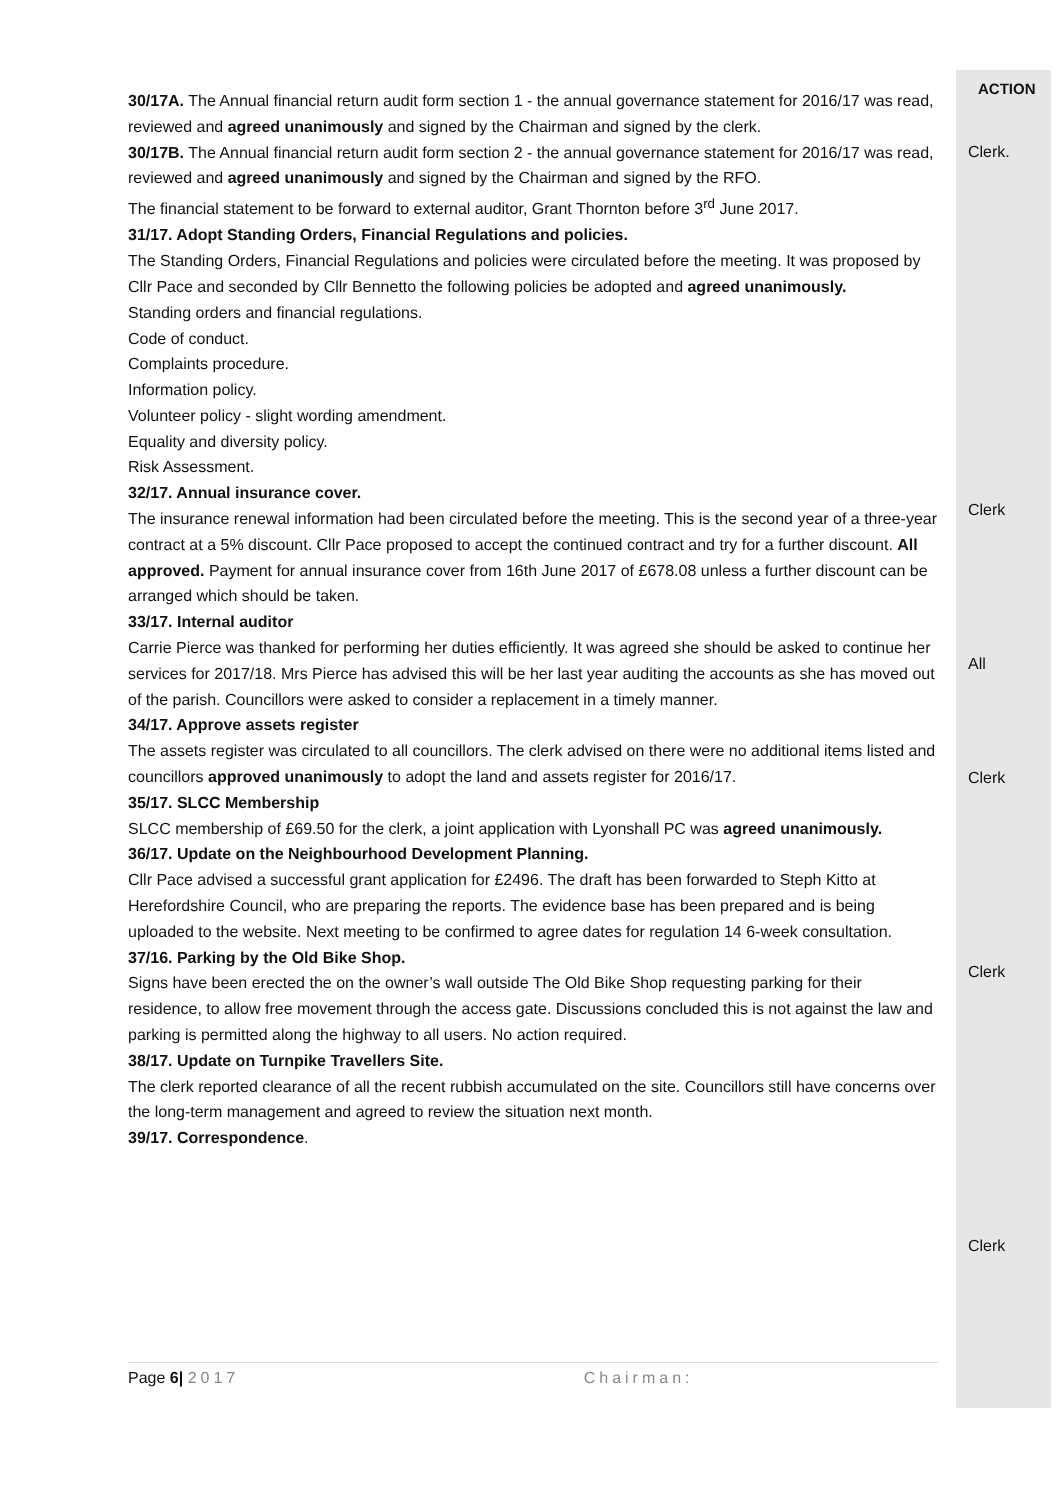30/17A. The Annual financial return audit form section 1 - the annual governance statement for 2016/17 was read, reviewed and agreed unanimously and signed by the Chairman and signed by the clerk.
30/17B. The Annual financial return audit form section 2 - the annual governance statement for 2016/17 was read, reviewed and agreed unanimously and signed by the Chairman and signed by the RFO.
The financial statement to be forward to external auditor, Grant Thornton before 3<sup>rd</sup> June 2017.
31/17. Adopt Standing Orders, Financial Regulations and policies.
The Standing Orders, Financial Regulations and policies were circulated before the meeting. It was proposed by Cllr Pace and seconded by Cllr Bennetto the following policies be adopted and agreed unanimously.
Standing orders and financial regulations.
Code of conduct.
Complaints procedure.
Information policy.
Volunteer policy - slight wording amendment.
Equality and diversity policy.
Risk Assessment.
32/17. Annual insurance cover.
The insurance renewal information had been circulated before the meeting. This is the second year of a three-year contract at a 5% discount. Cllr Pace proposed to accept the continued contract and try for a further discount. All approved. Payment for annual insurance cover from 16th June 2017 of £678.08 unless a further discount can be arranged which should be taken.
33/17. Internal auditor
Carrie Pierce was thanked for performing her duties efficiently. It was agreed she should be asked to continue her services for 2017/18. Mrs Pierce has advised this will be her last year auditing the accounts as she has moved out of the parish. Councillors were asked to consider a replacement in a timely manner.
34/17. Approve assets register
The assets register was circulated to all councillors. The clerk advised on there were no additional items listed and councillors approved unanimously to adopt the land and assets register for 2016/17.
35/17. SLCC Membership
SLCC membership of £69.50 for the clerk, a joint application with Lyonshall PC was agreed unanimously.
36/17. Update on the Neighbourhood Development Planning.
Cllr Pace advised a successful grant application for £2496. The draft has been forwarded to Steph Kitto at Herefordshire Council, who are preparing the reports. The evidence base has been prepared and is being uploaded to the website. Next meeting to be confirmed to agree dates for regulation 14 6-week consultation.
37/16. Parking by the Old Bike Shop.
Signs have been erected the on the owner’s wall outside The Old Bike Shop requesting parking for their residence, to allow free movement through the access gate. Discussions concluded this is not against the law and parking is permitted along the highway to all users. No action required.
38/17. Update on Turnpike Travellers Site.
The clerk reported clearance of all the recent rubbish accumulated on the site. Councillors still have concerns over the long-term management and agreed to review the situation next month.
39/17. Correspondence.
ACTION
Clerk.
Clerk
All
Clerk
Clerk
Clerk
Page 6| 2017 Chairman: